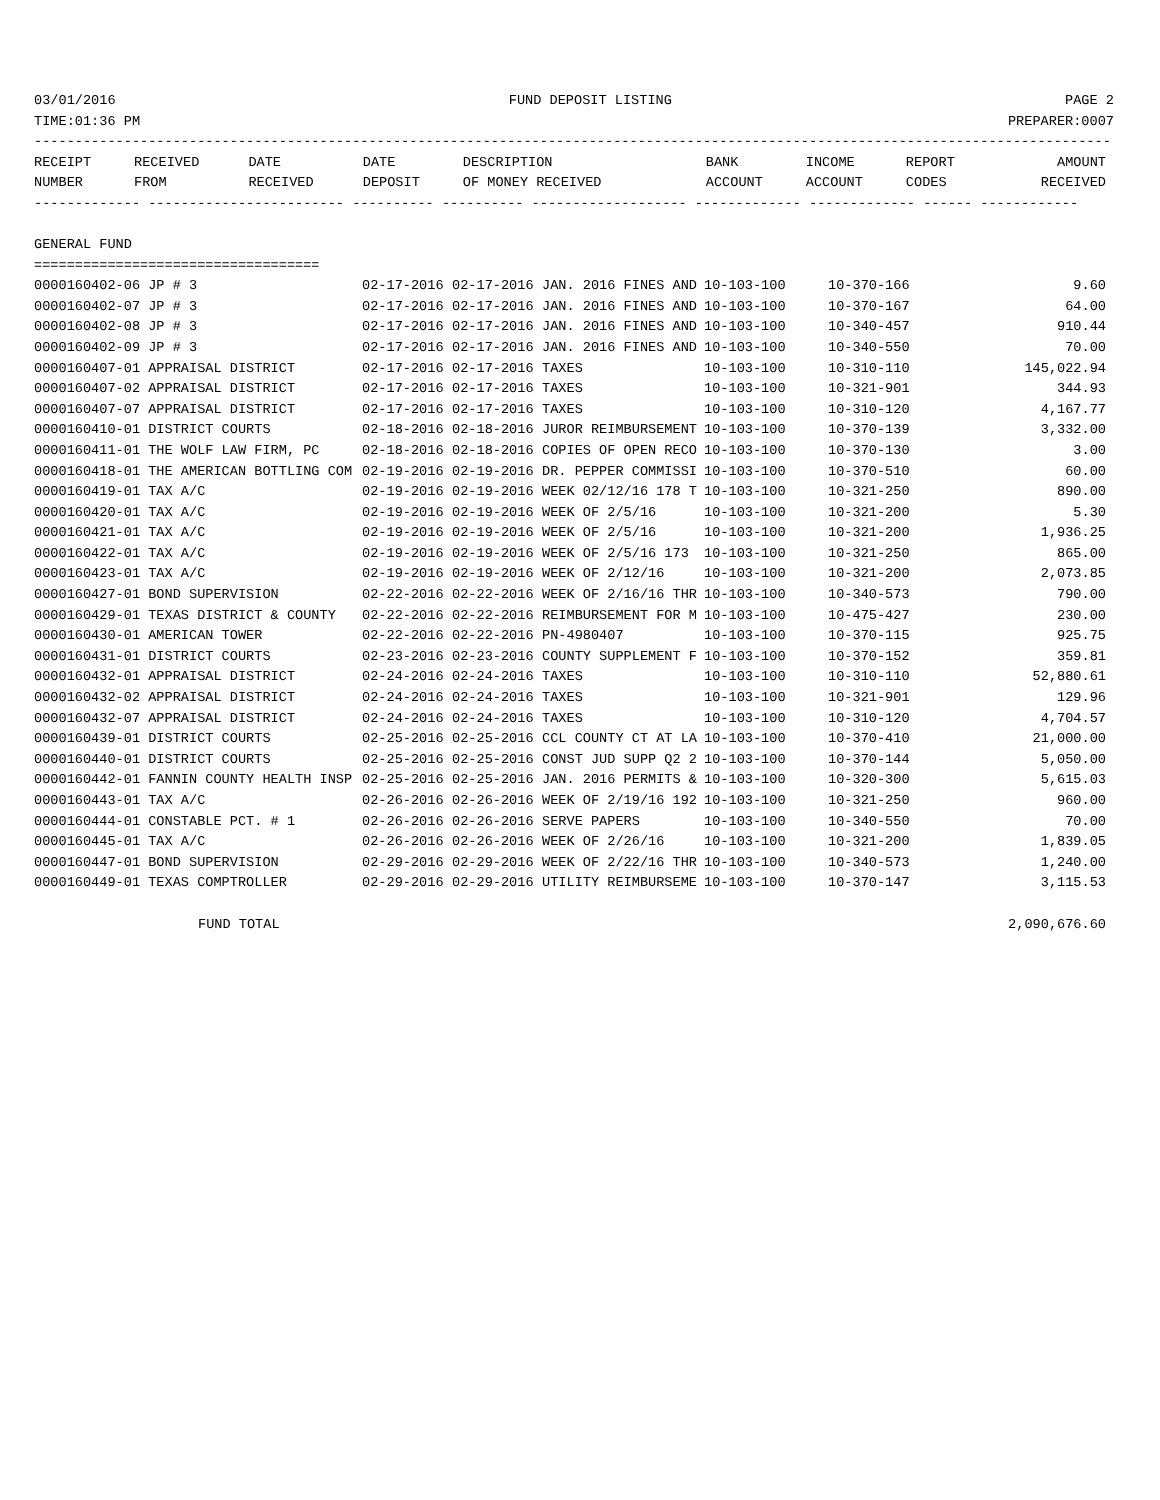03/01/2016 FUND DEPOSIT LISTING PAGE 2
TIME:01:36 PM PREPARER:0007
------------------------------------------------------------------------------------------------------------------------------------
| RECEIPT | RECEIVED | DATE | DATE | DESCRIPTION | BANK | INCOME | REPORT | AMOUNT |
| --- | --- | --- | --- | --- | --- | --- | --- | --- |
| NUMBER | FROM | RECEIVED | DEPOSIT | OF MONEY RECEIVED | ACCOUNT | ACCOUNT | CODES | RECEIVED |
------------- ------------------------ ---------- ---------- ------------------- ------------- ------------- ------ ------------

GENERAL FUND
===================================
| 0000160402-06 JP # 3 | 02-17-2016 | 02-17-2016 | JAN. 2016 FINES AND | 10-103-100 | 10-370-166 | 9.60 |
| 0000160402-07 JP # 3 | 02-17-2016 | 02-17-2016 | JAN. 2016 FINES AND | 10-103-100 | 10-370-167 | 64.00 |
| 0000160402-08 JP # 3 | 02-17-2016 | 02-17-2016 | JAN. 2016 FINES AND | 10-103-100 | 10-340-457 | 910.44 |
| 0000160402-09 JP # 3 | 02-17-2016 | 02-17-2016 | JAN. 2016 FINES AND | 10-103-100 | 10-340-550 | 70.00 |
| 0000160407-01 APPRAISAL DISTRICT | 02-17-2016 | 02-17-2016 | TAXES | 10-103-100 | 10-310-110 | 145,022.94 |
| 0000160407-02 APPRAISAL DISTRICT | 02-17-2016 | 02-17-2016 | TAXES | 10-103-100 | 10-321-901 | 344.93 |
| 0000160407-07 APPRAISAL DISTRICT | 02-17-2016 | 02-17-2016 | TAXES | 10-103-100 | 10-310-120 | 4,167.77 |
| 0000160410-01 DISTRICT COURTS | 02-18-2016 | 02-18-2016 | JUROR REIMBURSEMENT | 10-103-100 | 10-370-139 | 3,332.00 |
| 0000160411-01 THE WOLF LAW FIRM, PC | 02-18-2016 | 02-18-2016 | COPIES OF OPEN RECO | 10-103-100 | 10-370-130 | 3.00 |
| 0000160418-01 THE AMERICAN BOTTLING COM | 02-19-2016 | 02-19-2016 | DR. PEPPER COMMISSI | 10-103-100 | 10-370-510 | 60.00 |
| 0000160419-01 TAX A/C | 02-19-2016 | 02-19-2016 | WEEK 02/12/16 178 T | 10-103-100 | 10-321-250 | 890.00 |
| 0000160420-01 TAX A/C | 02-19-2016 | 02-19-2016 | WEEK OF 2/5/16 | 10-103-100 | 10-321-200 | 5.30 |
| 0000160421-01 TAX A/C | 02-19-2016 | 02-19-2016 | WEEK OF 2/5/16 | 10-103-100 | 10-321-200 | 1,936.25 |
| 0000160422-01 TAX A/C | 02-19-2016 | 02-19-2016 | WEEK OF 2/5/16 173 | 10-103-100 | 10-321-250 | 865.00 |
| 0000160423-01 TAX A/C | 02-19-2016 | 02-19-2016 | WEEK OF 2/12/16 | 10-103-100 | 10-321-200 | 2,073.85 |
| 0000160427-01 BOND SUPERVISION | 02-22-2016 | 02-22-2016 | WEEK OF 2/16/16 THR | 10-103-100 | 10-340-573 | 790.00 |
| 0000160429-01 TEXAS DISTRICT & COUNTY | 02-22-2016 | 02-22-2016 | REIMBURSEMENT FOR M | 10-103-100 | 10-475-427 | 230.00 |
| 0000160430-01 AMERICAN TOWER | 02-22-2016 | 02-22-2016 | PN-4980407 | 10-103-100 | 10-370-115 | 925.75 |
| 0000160431-01 DISTRICT COURTS | 02-23-2016 | 02-23-2016 | COUNTY SUPPLEMENT F | 10-103-100 | 10-370-152 | 359.81 |
| 0000160432-01 APPRAISAL DISTRICT | 02-24-2016 | 02-24-2016 | TAXES | 10-103-100 | 10-310-110 | 52,880.61 |
| 0000160432-02 APPRAISAL DISTRICT | 02-24-2016 | 02-24-2016 | TAXES | 10-103-100 | 10-321-901 | 129.96 |
| 0000160432-07 APPRAISAL DISTRICT | 02-24-2016 | 02-24-2016 | TAXES | 10-103-100 | 10-310-120 | 4,704.57 |
| 0000160439-01 DISTRICT COURTS | 02-25-2016 | 02-25-2016 | CCL COUNTY CT AT LA | 10-103-100 | 10-370-410 | 21,000.00 |
| 0000160440-01 DISTRICT COURTS | 02-25-2016 | 02-25-2016 | CONST JUD SUPP Q2 2 | 10-103-100 | 10-370-144 | 5,050.00 |
| 0000160442-01 FANNIN COUNTY HEALTH INSP | 02-25-2016 | 02-25-2016 | JAN. 2016 PERMITS & | 10-103-100 | 10-320-300 | 5,615.03 |
| 0000160443-01 TAX A/C | 02-26-2016 | 02-26-2016 | WEEK OF 2/19/16 192 | 10-103-100 | 10-321-250 | 960.00 |
| 0000160444-01 CONSTABLE PCT. # 1 | 02-26-2016 | 02-26-2016 | SERVE PAPERS | 10-103-100 | 10-340-550 | 70.00 |
| 0000160445-01 TAX A/C | 02-26-2016 | 02-26-2016 | WEEK OF 2/26/16 | 10-103-100 | 10-321-200 | 1,839.05 |
| 0000160447-01 BOND SUPERVISION | 02-29-2016 | 02-29-2016 | WEEK OF 2/22/16 THR | 10-103-100 | 10-340-573 | 1,240.00 |
| 0000160449-01 TEXAS COMPTROLLER | 02-29-2016 | 02-29-2016 | UTILITY REIMBURSEME | 10-103-100 | 10-370-147 | 3,115.53 |
| FUND TOTAL | | | | | | 2,090,676.60 |